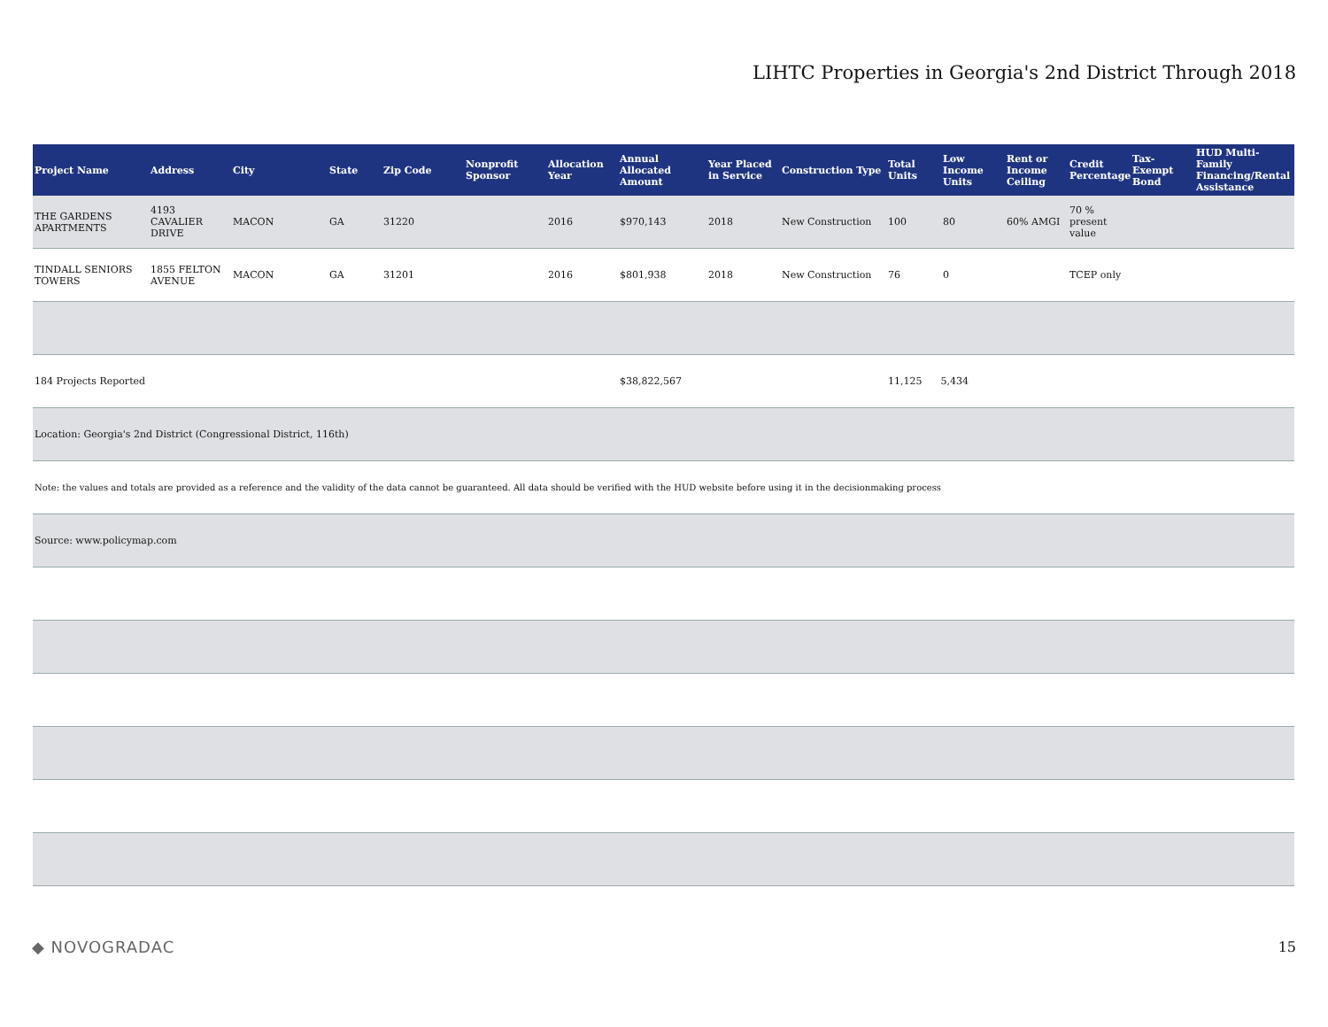LIHTC Properties in Georgia's 2nd District Through 2018
| Project Name | Address | City | State | Zip Code | Nonprofit Sponsor | Allocation Year | Annual Allocated Amount | Year Placed in Service | Construction Type | Total Units | Low Income Units | Rent or Income Ceiling | Credit Percentage | Tax-Exempt Bond | HUD Multi-Family Financing/Rental Assistance |
| --- | --- | --- | --- | --- | --- | --- | --- | --- | --- | --- | --- | --- | --- | --- | --- |
| THE GARDENS APARTMENTS | 4193 CAVALIER DRIVE | MACON | GA | 31220 | | 2016 | $970,143 | 2018 | New Construction | 100 | 80 | 60% AMGI | 70 % present value | | |
| TINDALL SENIORS TOWERS | 1855 FELTON AVENUE | MACON | GA | 31201 | | 2016 | $801,938 | 2018 | New Construction | 76 | 0 | | TCEP only | | |
| 184 Projects Reported | | | | | | | $38,822,567 | | | 11,125 5,434 | | | | | |
| Location: Georgia's 2nd District (Congressional District, 116th) | | | | | | | | | | | | | | | |
| Note: the values and totals are provided as a reference and the validity of the data cannot be guaranteed. All data should be verified with the HUD website before using it in the decisionmaking process | | | | | | | | | | | | | | | |
| Source: www.policymap.com | | | | | | | | | | | | | | | |
◆ NOVOGRADAC 15